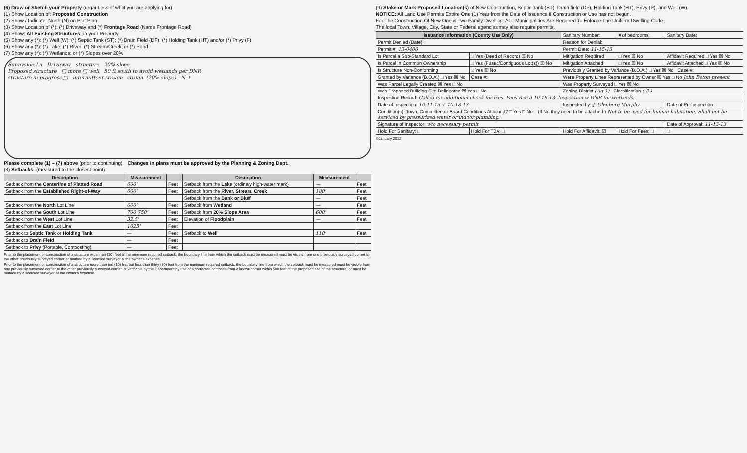(6) Draw or Sketch your Property (regardless of what you are applying for)
(1) Show Location of: Proposed Construction
(2) Show / Indicate: North (N) on Plot Plan
(3) Show Location of (*): (*) Driveway and (*) Frontage Road (Name Frontage Road)
(4) Show: All Existing Structures on your Property
(5) Show any (*): (*) Well (W); (*) Septic Tank (ST); (*) Drain Field (DF); (*) Holding Tank (HT) and/or (*) Privy (P)
(6) Show any (*): (*) Lake; (*) River; (*) Stream/Creek; or (*) Pond
(7) Show any (*): (*) Wetlands; or (*) Slopes over 20%
Sunnyside Ln Driveway structure 20% slope
Proposed structure □ more □ well 50 ft south to avoid wetlands per DNR
structure in progress □ intermittent stream stream (20% slope) N ↑
Please complete (1) – (7) above (prior to continuing) Changes in plans must be approved by the Planning & Zoning Dept.
(8) Setbacks: (measured to the closest point)
| Description | Measurement | | Description | Measurement | |
| --- | --- | --- | --- | --- | --- |
| Setback from the Centerline of Platted Road | 600' | Feet | Setback from the Lake (ordinary high-water mark) | — | Feet |
| Setback from the Established Right-of-Way | 600' | Feet | Setback from the River, Stream, Creek | 180' | Feet |
| | | | Setback from the Bank or Bluff | — | Feet |
| Setback from the North Lot Line | 600' | Feet | Setback from Wetland | — | Feet |
| Setback from the South Lot Line | 700 750' | Feet | Setback from 20% Slope Area | 600' | Feet |
| Setback from the West Lot Line | 32.5' | Feet | Elevation of Floodplain | — | Feet |
| Setback from the East Lot Line | 1025' | Feet | | | |
| Setback to Septic Tank or Holding Tank | — | Feet | Setback to Well | 110' | Feet |
| Setback to Drain Field | — | Feet | | | |
| Setback to Privy (Portable, Composting) | — | Feet | | | |
Prior to the placement or construction of a structure within ten (10) feet of the minimum required setback, the boundary line from which the setback must be measured must be visible from one previously surveyed corner to the other previously surveyed corner or marked by a licensed surveyor at the owner's expense.
Prior to the placement or construction of a structure more than ten (10) feet but less than thirty (30) feet from the minimum required setback, the boundary line from which the setback must be measured must be visible from one previously surveyed corner to the other previously surveyed corner, or verifiable by the Department by use of a corrected compass from a known corner within 500 feet of the proposed site of the structure, or must be marked by a licensed surveyor at the owner's expense.
(9) Stake or Mark Proposed Location(s) of New Construction, Septic Tank (ST), Drain field (DF), Holding Tank (HT), Privy (P), and Well (W).
NOTICE: All Land Use Permits Expire One (1) Year from the Date of Issuance if Construction or Use has not begun.
For The Construction Of New One & Two Family Dwelling: ALL Municipalities Are Required To Enforce The Uniform Dwelling Code.
The local Town, Village, City, State or Federal agencies may also require permits.
| Issuance Information (County Use Only) | | Sanitary Number: | # of bedrooms: | Sanitary Date: |
| Permit Denied (Date): | | Reason for Denial: | | |
| Permit #: 13-0406 | | Permit Date: 11-15-13 | | |
| Is Parcel a Sub-Standard Lot | □ Yes (Deed of Record) ☒ No | Mitigation Required | □ Yes ☒ No | Affidavit Required □ Yes ☒ No |
| Is Parcel in Common Ownership | □ Yes (Fused/Contiguous Lot(s)) ☒ No | Mitigation Attached | □ Yes ☒ No | Affidavit Attached □ Yes ☒ No |
| Is Structure Non-Conforming | □ Yes ☒ No | Previously Granted by Variance (B.O.A.) □ Yes ☒ No Case #: | | |
| Granted by Variance (B.O.A.) □ Yes ☒ No | Case #: | Were Property Lines Represented by Owner ☒ Yes □ No John Beton present | | |
| Was Parcel Legally Created ☒ Yes □ No | | Was Property Surveyed □ Yes ☒ No | | |
| Was Proposed Building Site Delineated ☒ Yes □ No | | Zoning District (Ag-1) Classification ( 3 ) | | |
| Inspection Record: Called for additional check for fees. Fees Rec'd 10-18-13. Inspection w DNR for wetlands. | | | | |
| Date of Inspection: 10-11-13 + 10-18-13 | | Inspected by: J. Olenborg Murphy | | Date of Re-Inspection: |
| Condition(s): Town, Committee or Board Conditions Attached? □ Yes □ No – (If No they need to be attached.) Not to be used for human habitation. Shall not be serviced by pressurized water or indoor plumbing. | | | | |
| Signature of Inspector: w/o necessary permit | | | | Date of Approval: 11-13-13 |
| Hold For Sanitary: □ | Hold For TBA: □ | Hold For Affidavit: ☑ | Hold For Fees: □ | □ |
©January 2012